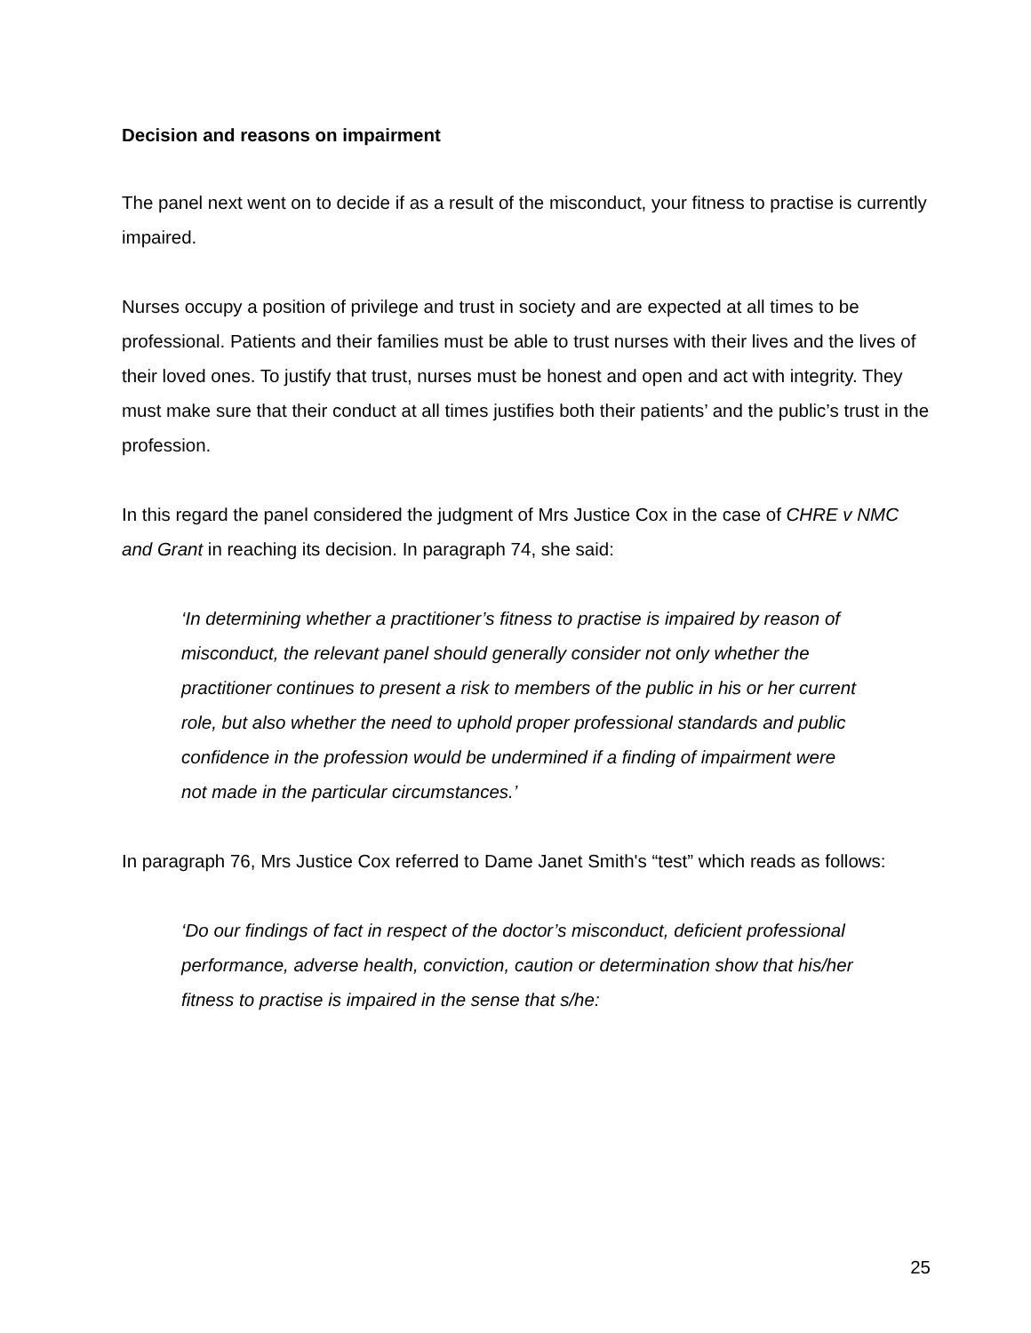Decision and reasons on impairment
The panel next went on to decide if as a result of the misconduct, your fitness to practise is currently impaired.
Nurses occupy a position of privilege and trust in society and are expected at all times to be professional. Patients and their families must be able to trust nurses with their lives and the lives of their loved ones. To justify that trust, nurses must be honest and open and act with integrity. They must make sure that their conduct at all times justifies both their patients’ and the public’s trust in the profession.
In this regard the panel considered the judgment of Mrs Justice Cox in the case of CHRE v NMC and Grant in reaching its decision. In paragraph 74, she said:
‘In determining whether a practitioner’s fitness to practise is impaired by reason of misconduct, the relevant panel should generally consider not only whether the practitioner continues to present a risk to members of the public in his or her current role, but also whether the need to uphold proper professional standards and public confidence in the profession would be undermined if a finding of impairment were not made in the particular circumstances.’
In paragraph 76, Mrs Justice Cox referred to Dame Janet Smith's “test” which reads as follows:
‘Do our findings of fact in respect of the doctor’s misconduct, deficient professional performance, adverse health, conviction, caution or determination show that his/her fitness to practise is impaired in the sense that s/he:
25